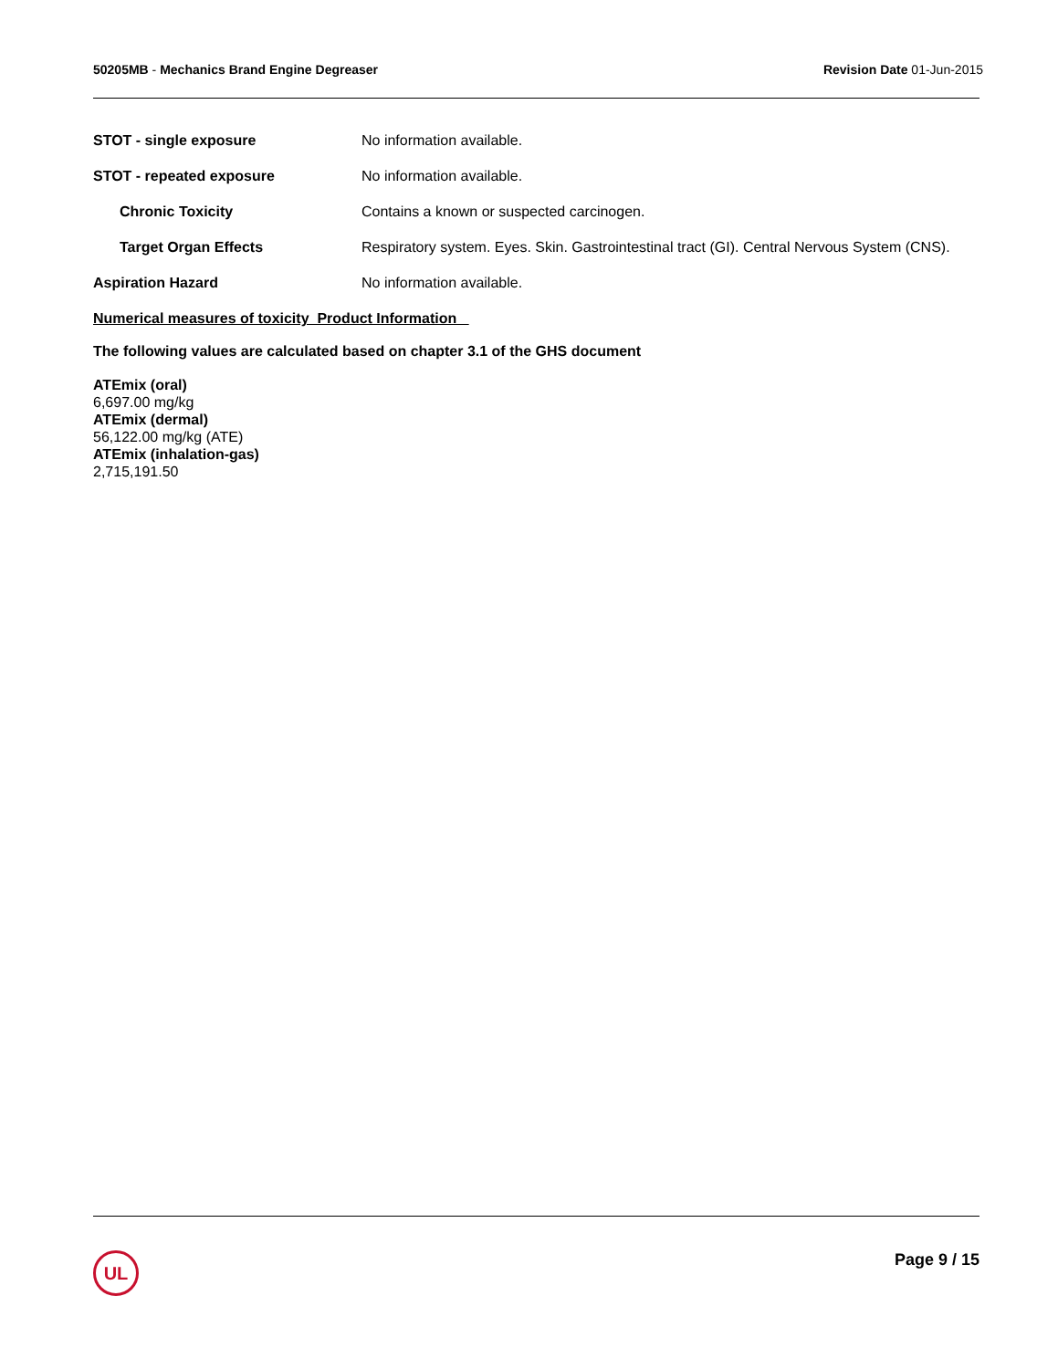50205MB - Mechanics Brand Engine Degreaser
Revision Date 01-Jun-2015
STOT - single exposure No information available.
STOT - repeated exposure No information available.
Chronic Toxicity Contains a known or suspected carcinogen.
Target Organ Effects Respiratory system. Eyes. Skin. Gastrointestinal tract (GI). Central Nervous System (CNS).
Aspiration Hazard No information available.
Numerical measures of toxicity Product Information
The following values are calculated based on chapter 3.1 of the GHS document
ATEmix (oral)
6,697.00 mg/kg
ATEmix (dermal)
56,122.00 mg/kg (ATE)
ATEmix (inhalation-gas)
2,715,191.50
UL
Page 9 / 15